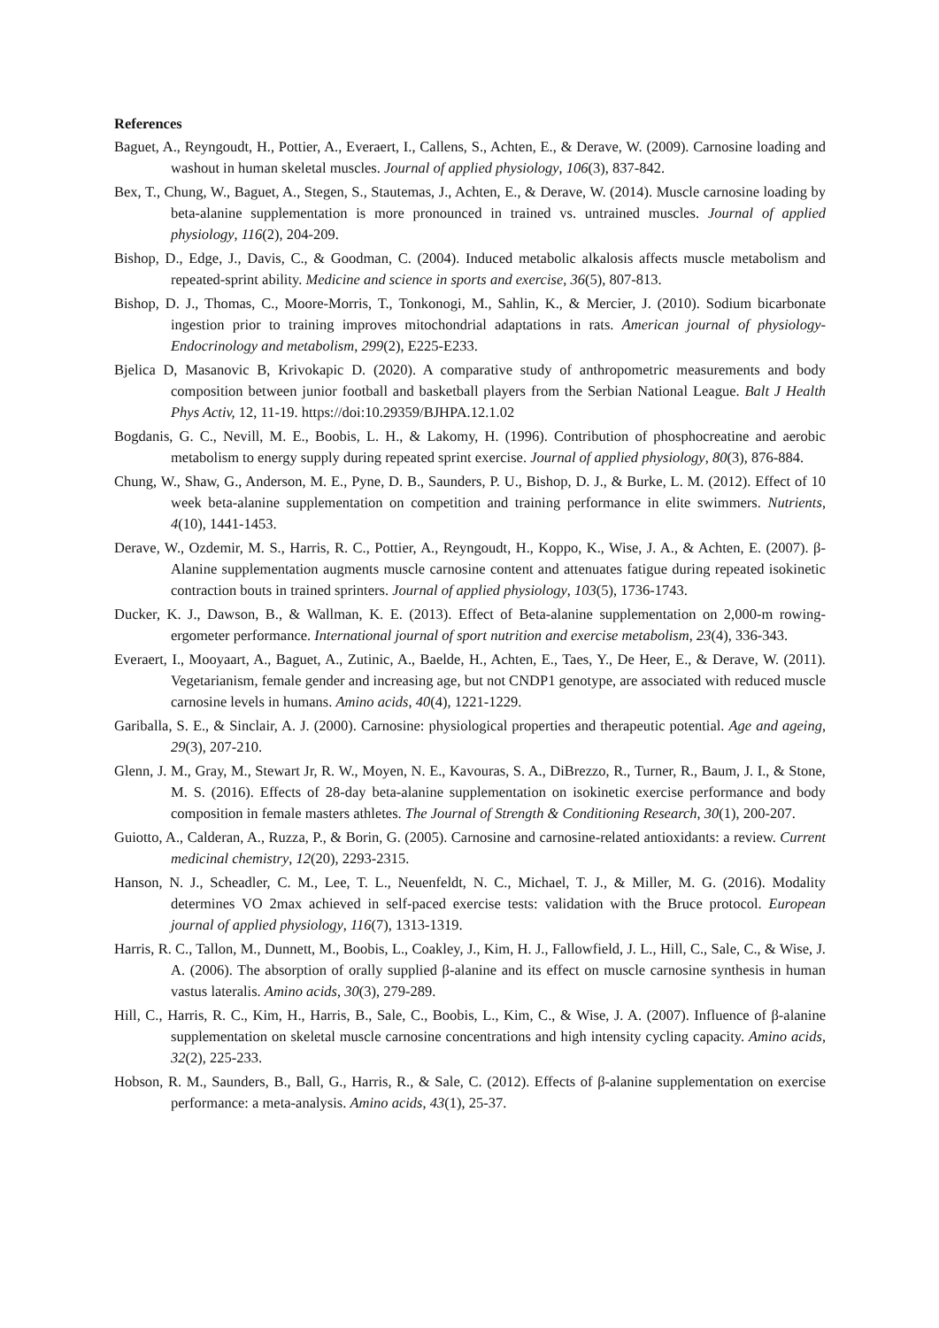References
Baguet, A., Reyngoudt, H., Pottier, A., Everaert, I., Callens, S., Achten, E., & Derave, W. (2009). Carnosine loading and washout in human skeletal muscles. Journal of applied physiology, 106(3), 837-842.
Bex, T., Chung, W., Baguet, A., Stegen, S., Stautemas, J., Achten, E., & Derave, W. (2014). Muscle carnosine loading by beta-alanine supplementation is more pronounced in trained vs. untrained muscles. Journal of applied physiology, 116(2), 204-209.
Bishop, D., Edge, J., Davis, C., & Goodman, C. (2004). Induced metabolic alkalosis affects muscle metabolism and repeated-sprint ability. Medicine and science in sports and exercise, 36(5), 807-813.
Bishop, D. J., Thomas, C., Moore-Morris, T., Tonkonogi, M., Sahlin, K., & Mercier, J. (2010). Sodium bicarbonate ingestion prior to training improves mitochondrial adaptations in rats. American journal of physiology-Endocrinology and metabolism, 299(2), E225-E233.
Bjelica D, Masanovic B, Krivokapic D. (2020). A comparative study of anthropometric measurements and body composition between junior football and basketball players from the Serbian National League. Balt J Health Phys Activ, 12, 11-19. https://doi:10.29359/BJHPA.12.1.02
Bogdanis, G. C., Nevill, M. E., Boobis, L. H., & Lakomy, H. (1996). Contribution of phosphocreatine and aerobic metabolism to energy supply during repeated sprint exercise. Journal of applied physiology, 80(3), 876-884.
Chung, W., Shaw, G., Anderson, M. E., Pyne, D. B., Saunders, P. U., Bishop, D. J., & Burke, L. M. (2012). Effect of 10 week beta-alanine supplementation on competition and training performance in elite swimmers. Nutrients, 4(10), 1441-1453.
Derave, W., Ozdemir, M. S., Harris, R. C., Pottier, A., Reyngoudt, H., Koppo, K., Wise, J. A., & Achten, E. (2007). β-Alanine supplementation augments muscle carnosine content and attenuates fatigue during repeated isokinetic contraction bouts in trained sprinters. Journal of applied physiology, 103(5), 1736-1743.
Ducker, K. J., Dawson, B., & Wallman, K. E. (2013). Effect of Beta-alanine supplementation on 2,000-m rowing-ergometer performance. International journal of sport nutrition and exercise metabolism, 23(4), 336-343.
Everaert, I., Mooyaart, A., Baguet, A., Zutinic, A., Baelde, H., Achten, E., Taes, Y., De Heer, E., & Derave, W. (2011). Vegetarianism, female gender and increasing age, but not CNDP1 genotype, are associated with reduced muscle carnosine levels in humans. Amino acids, 40(4), 1221-1229.
Gariballa, S. E., & Sinclair, A. J. (2000). Carnosine: physiological properties and therapeutic potential. Age and ageing, 29(3), 207-210.
Glenn, J. M., Gray, M., Stewart Jr, R. W., Moyen, N. E., Kavouras, S. A., DiBrezzo, R., Turner, R., Baum, J. I., & Stone, M. S. (2016). Effects of 28-day beta-alanine supplementation on isokinetic exercise performance and body composition in female masters athletes. The Journal of Strength & Conditioning Research, 30(1), 200-207.
Guiotto, A., Calderan, A., Ruzza, P., & Borin, G. (2005). Carnosine and carnosine-related antioxidants: a review. Current medicinal chemistry, 12(20), 2293-2315.
Hanson, N. J., Scheadler, C. M., Lee, T. L., Neuenfeldt, N. C., Michael, T. J., & Miller, M. G. (2016). Modality determines VO 2max achieved in self-paced exercise tests: validation with the Bruce protocol. European journal of applied physiology, 116(7), 1313-1319.
Harris, R. C., Tallon, M., Dunnett, M., Boobis, L., Coakley, J., Kim, H. J., Fallowfield, J. L., Hill, C., Sale, C., & Wise, J. A. (2006). The absorption of orally supplied β-alanine and its effect on muscle carnosine synthesis in human vastus lateralis. Amino acids, 30(3), 279-289.
Hill, C., Harris, R. C., Kim, H., Harris, B., Sale, C., Boobis, L., Kim, C., & Wise, J. A. (2007). Influence of β-alanine supplementation on skeletal muscle carnosine concentrations and high intensity cycling capacity. Amino acids, 32(2), 225-233.
Hobson, R. M., Saunders, B., Ball, G., Harris, R., & Sale, C. (2012). Effects of β-alanine supplementation on exercise performance: a meta-analysis. Amino acids, 43(1), 25-37.